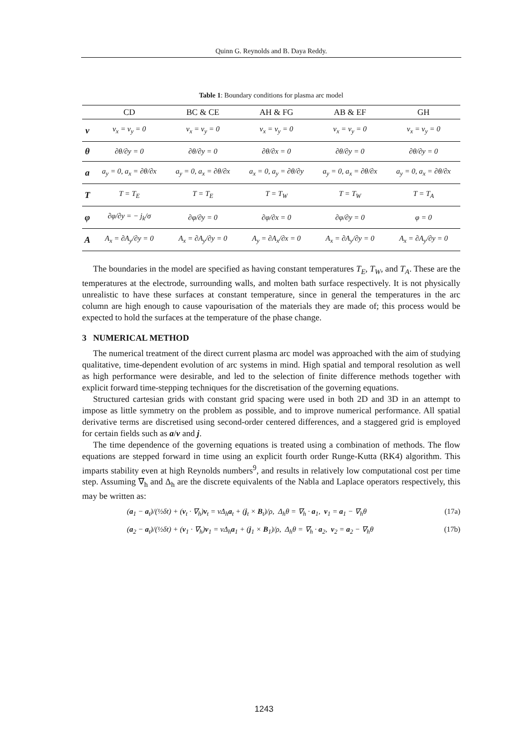Quinn G. Reynolds and B. Daya Reddy.
Table 1: Boundary conditions for plasma arc model
| | CD | BC & CE | AH & FG | AB & EF | GH |
| --- | --- | --- | --- | --- | --- |
| v | v<sub>x</sub> = v<sub>y</sub> = 0 | v<sub>x</sub> = v<sub>y</sub> = 0 | v<sub>x</sub> = v<sub>y</sub> = 0 | v<sub>x</sub> = v<sub>y</sub> = 0 | v<sub>x</sub> = v<sub>y</sub> = 0 |
| θ | ∂θ/∂y = 0 | ∂θ/∂y = 0 | ∂θ/∂x = 0 | ∂θ/∂y = 0 | ∂θ/∂y = 0 |
| a | a<sub>y</sub> = 0, a<sub>x</sub> = ∂θ/∂x | a<sub>y</sub> = 0, a<sub>x</sub> = ∂θ/∂x | a<sub>x</sub> = 0, a<sub>y</sub> = ∂θ/∂y | a<sub>y</sub> = 0, a<sub>x</sub> = ∂θ/∂x | a<sub>y</sub> = 0, a<sub>x</sub> = ∂θ/∂x |
| T | T = T<sub>E</sub> | T = T<sub>E</sub> | T = T<sub>W</sub> | T = T<sub>W</sub> | T = T<sub>A</sub> |
| φ | ∂φ/∂y = − j<sub>k</sub>/σ | ∂φ/∂y = 0 | ∂φ/∂x = 0 | ∂φ/∂y = 0 | φ = 0 |
| A | A<sub>x</sub> = ∂A<sub>y</sub>/∂y = 0 | A<sub>x</sub> = ∂A<sub>y</sub>/∂y = 0 | A<sub>y</sub> = ∂A<sub>x</sub>/∂x = 0 | A<sub>x</sub> = ∂A<sub>y</sub>/∂y = 0 | A<sub>x</sub> = ∂A<sub>y</sub>/∂y = 0 |
The boundaries in the model are specified as having constant temperatures T<sub>E</sub>, T<sub>W</sub>, and T<sub>A</sub>. These are the temperatures at the electrode, surrounding walls, and molten bath surface respectively. It is not physically unrealistic to have these surfaces at constant temperature, since in general the temperatures in the arc column are high enough to cause vapourisation of the materials they are made of; this process would be expected to hold the surfaces at the temperature of the phase change.
3 NUMERICAL METHOD
The numerical treatment of the direct current plasma arc model was approached with the aim of studying qualitative, time-dependent evolution of arc systems in mind. High spatial and temporal resolution as well as high performance were desirable, and led to the selection of finite difference methods together with explicit forward time-stepping techniques for the discretisation of the governing equations.
Structured cartesian grids with constant grid spacing were used in both 2D and 3D in an attempt to impose as little symmetry on the problem as possible, and to improve numerical performance. All spatial derivative terms are discretised using second-order centered differences, and a staggered grid is employed for certain fields such as a/v and j.
The time dependence of the governing equations is treated using a combination of methods. The flow equations are stepped forward in time using an explicit fourth order Runge-Kutta (RK4) algorithm. This imparts stability even at high Reynolds numbers<sup>9</sup>, and results in relatively low computational cost per time step. Assuming ∇<sub>h</sub> and Δ<sub>h</sub> are the discrete equivalents of the Nabla and Laplace operators respectively, this may be written as:
(a<sub>1</sub> − a<sub>t</sub>)/(½δt) + (v<sub>t</sub> · ∇<sub>h</sub>)v<sub>t</sub> = νΔ<sub>h</sub>a<sub>t</sub> + (j<sub>t</sub> × B<sub>t</sub>)/ρ, Δ<sub>h</sub>θ = ∇<sub>h</sub> · a<sub>1</sub>, v<sub>1</sub> = a<sub>1</sub> − ∇<sub>h</sub>θ (17a)
(a<sub>2</sub> − a<sub>t</sub>)/(½δt) + (v<sub>1</sub> · ∇<sub>h</sub>)v<sub>1</sub> = νΔ<sub>h</sub>a<sub>1</sub> + (j<sub>1</sub> × B<sub>1</sub>)/ρ, Δ<sub>h</sub>θ = ∇<sub>h</sub> · a<sub>2</sub>, v<sub>2</sub> = a<sub>2</sub> − ∇<sub>h</sub>θ (17b)
1243